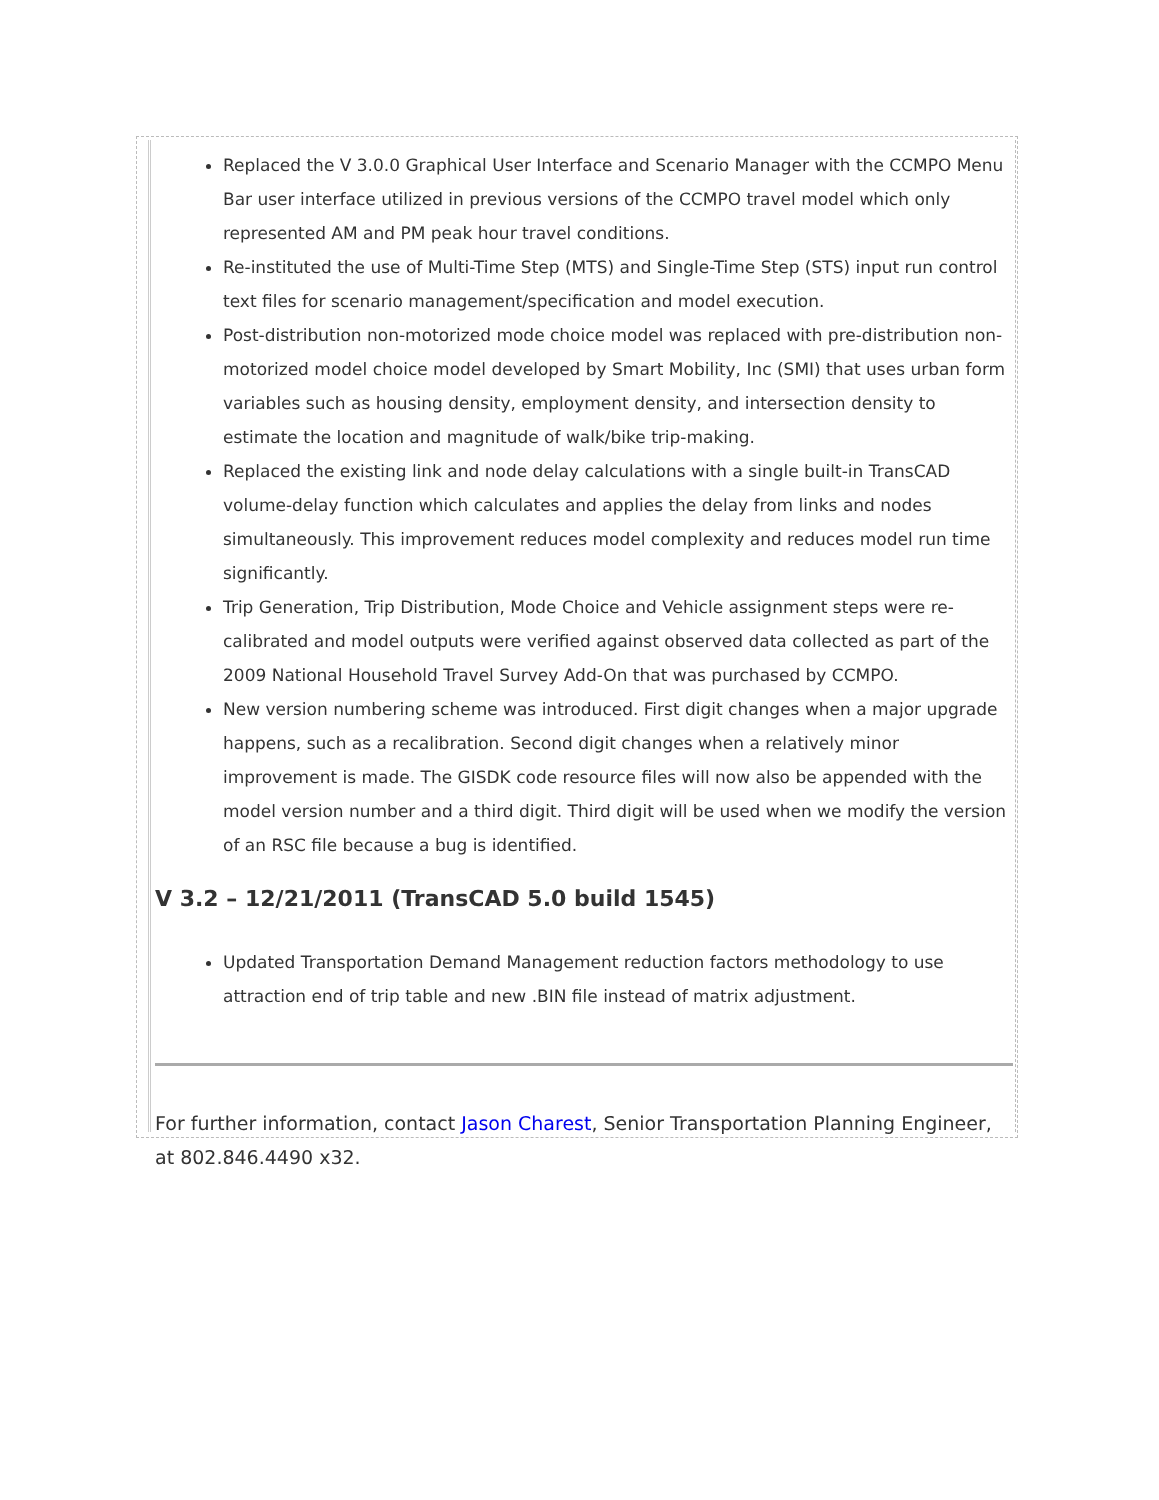Replaced the V 3.0.0 Graphical User Interface and Scenario Manager with the CCMPO Menu Bar user interface utilized in previous versions of the CCMPO travel model which only represented AM and PM peak hour travel conditions.
Re-instituted the use of Multi-Time Step (MTS) and Single-Time Step (STS) input run control text files for scenario management/specification and model execution.
Post-distribution non-motorized mode choice model was replaced with pre-distribution non-motorized model choice model developed by Smart Mobility, Inc (SMI) that uses urban form variables such as housing density, employment density, and intersection density to estimate the location and magnitude of walk/bike trip-making.
Replaced the existing link and node delay calculations with a single built-in TransCAD volume-delay function which calculates and applies the delay from links and nodes simultaneously. This improvement reduces model complexity and reduces model run time significantly.
Trip Generation, Trip Distribution, Mode Choice and Vehicle assignment steps were re-calibrated and model outputs were verified against observed data collected as part of the 2009 National Household Travel Survey Add-On that was purchased by CCMPO.
New version numbering scheme was introduced. First digit changes when a major upgrade happens, such as a recalibration. Second digit changes when a relatively minor improvement is made. The GISDK code resource files will now also be appended with the model version number and a third digit. Third digit will be used when we modify the version of an RSC file because a bug is identified.
V 3.2 – 12/21/2011 (TransCAD 5.0 build 1545)
Updated Transportation Demand Management reduction factors methodology to use attraction end of trip table and new .BIN file instead of matrix adjustment.
For further information, contact Jason Charest, Senior Transportation Planning Engineer, at 802.846.4490 x32.